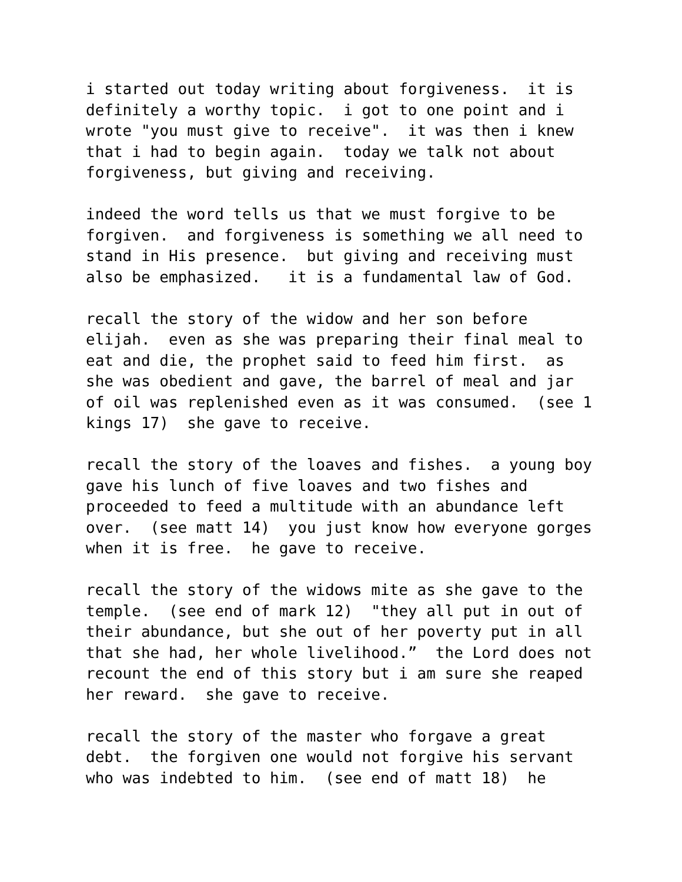i started out today writing about forgiveness. it is definitely a worthy topic. i got to one point and i wrote "you must give to receive". it was then i knew that i had to begin again. today we talk not about forgiveness, but giving and receiving.
indeed the word tells us that we must forgive to be forgiven. and forgiveness is something we all need to stand in His presence. but giving and receiving must also be emphasized. it is a fundamental law of God.
recall the story of the widow and her son before elijah. even as she was preparing their final meal to eat and die, the prophet said to feed him first. as she was obedient and gave, the barrel of meal and jar of oil was replenished even as it was consumed. (see 1 kings 17) she gave to receive.
recall the story of the loaves and fishes. a young boy gave his lunch of five loaves and two fishes and proceeded to feed a multitude with an abundance left over. (see matt 14) you just know how everyone gorges when it is free. he gave to receive.
recall the story of the widows mite as she gave to the temple. (see end of mark 12) "they all put in out of their abundance, but she out of her poverty put in all that she had, her whole livelihood.” the Lord does not recount the end of this story but i am sure she reaped her reward. she gave to receive.
recall the story of the master who forgave a great debt. the forgiven one would not forgive his servant who was indebted to him. (see end of matt 18) he